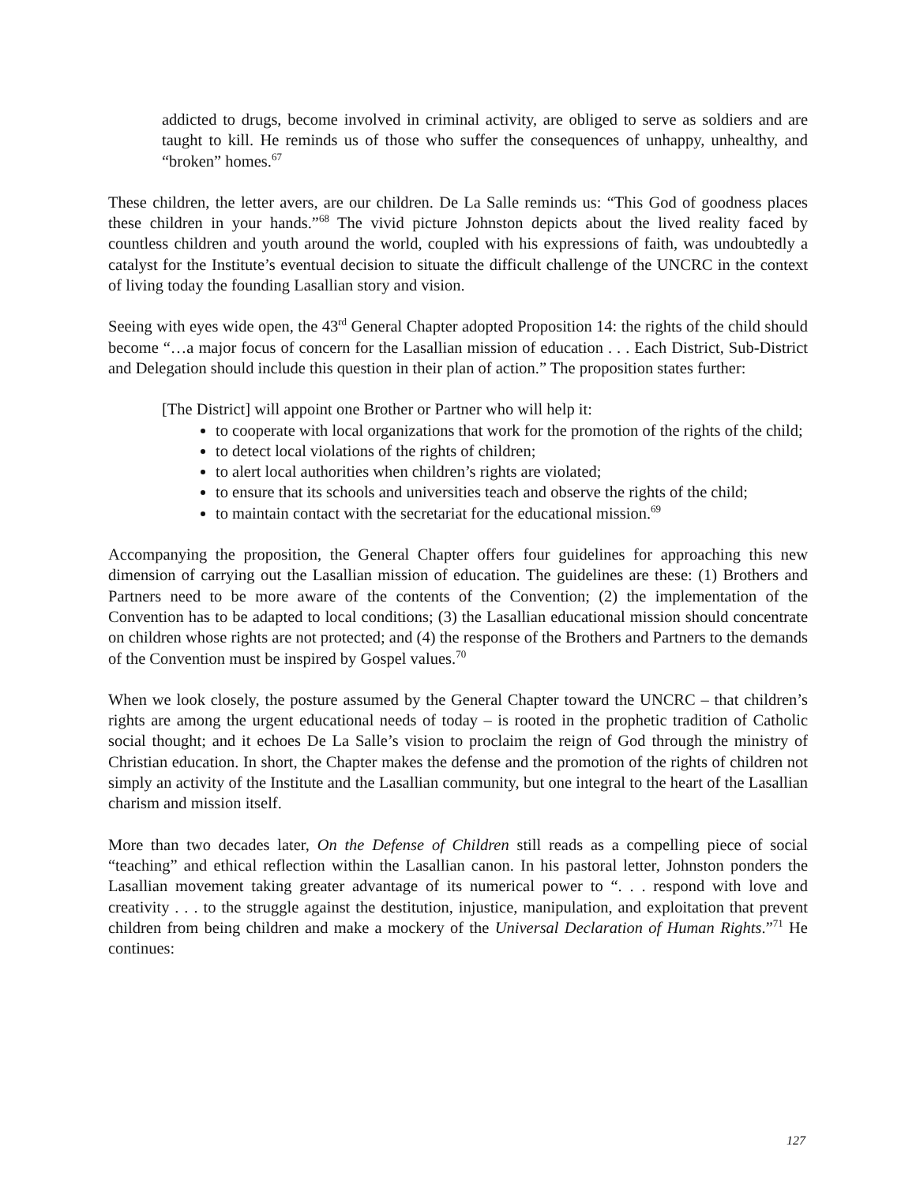addicted to drugs, become involved in criminal activity, are obliged to serve as soldiers and are taught to kill. He reminds us of those who suffer the consequences of unhappy, unhealthy, and “broken” homes.<sup>67</sup>
These children, the letter avers, are our children. De La Salle reminds us: “This God of goodness places these children in your hands.”<sup>68</sup> The vivid picture Johnston depicts about the lived reality faced by countless children and youth around the world, coupled with his expressions of faith, was undoubtedly a catalyst for the Institute’s eventual decision to situate the difficult challenge of the UNCRC in the context of living today the founding Lasallian story and vision.
Seeing with eyes wide open, the 43<sup>rd</sup> General Chapter adopted Proposition 14: the rights of the child should become “…a major focus of concern for the Lasallian mission of education . . . Each District, Sub-District and Delegation should include this question in their plan of action.” The proposition states further:
[The District] will appoint one Brother or Partner who will help it:
to cooperate with local organizations that work for the promotion of the rights of the child;
to detect local violations of the rights of children;
to alert local authorities when children’s rights are violated;
to ensure that its schools and universities teach and observe the rights of the child;
to maintain contact with the secretariat for the educational mission.<sup>69</sup>
Accompanying the proposition, the General Chapter offers four guidelines for approaching this new dimension of carrying out the Lasallian mission of education. The guidelines are these: (1) Brothers and Partners need to be more aware of the contents of the Convention; (2) the implementation of the Convention has to be adapted to local conditions; (3) the Lasallian educational mission should concentrate on children whose rights are not protected; and (4) the response of the Brothers and Partners to the demands of the Convention must be inspired by Gospel values.<sup>70</sup>
When we look closely, the posture assumed by the General Chapter toward the UNCRC – that children’s rights are among the urgent educational needs of today – is rooted in the prophetic tradition of Catholic social thought; and it echoes De La Salle’s vision to proclaim the reign of God through the ministry of Christian education. In short, the Chapter makes the defense and the promotion of the rights of children not simply an activity of the Institute and the Lasallian community, but one integral to the heart of the Lasallian charism and mission itself.
More than two decades later, On the Defense of Children still reads as a compelling piece of social “teaching” and ethical reflection within the Lasallian canon. In his pastoral letter, Johnston ponders the Lasallian movement taking greater advantage of its numerical power to “. . . respond with love and creativity . . . to the struggle against the destitution, injustice, manipulation, and exploitation that prevent children from being children and make a mockery of the Universal Declaration of Human Rights.”<sup>71</sup> He continues:
127